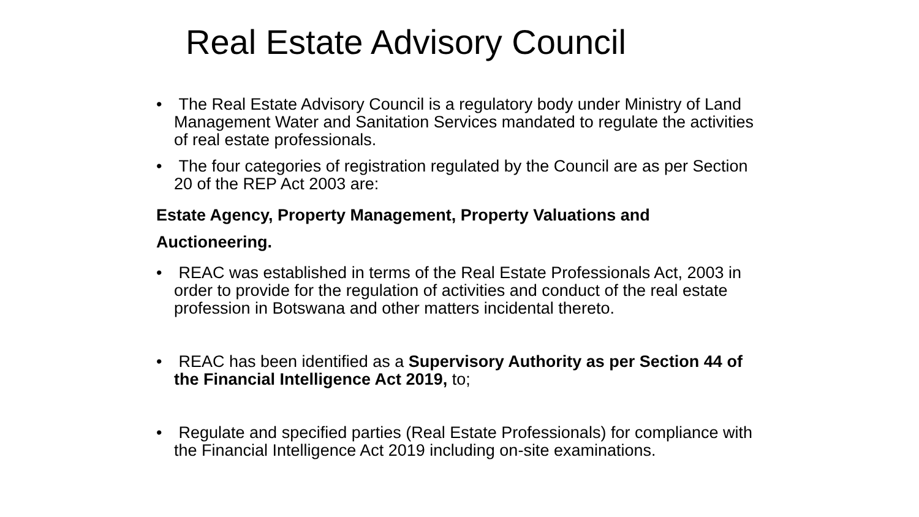Real Estate Advisory Council
• The Real Estate Advisory Council is a regulatory body under Ministry of Land Management Water and Sanitation Services mandated to regulate the activities of real estate professionals.
• The four categories of registration regulated by the Council are as per Section 20 of the REP Act 2003 are:
Estate Agency, Property Management, Property Valuations and Auctioneering.
• REAC was established in terms of the Real Estate Professionals Act, 2003 in order to provide for the regulation of activities and conduct of the real estate profession in Botswana and other matters incidental thereto.
• REAC has been identified as a Supervisory Authority as per Section 44 of the Financial Intelligence Act 2019, to;
• Regulate and specified parties (Real Estate Professionals) for compliance with the Financial Intelligence Act 2019 including on-site examinations.